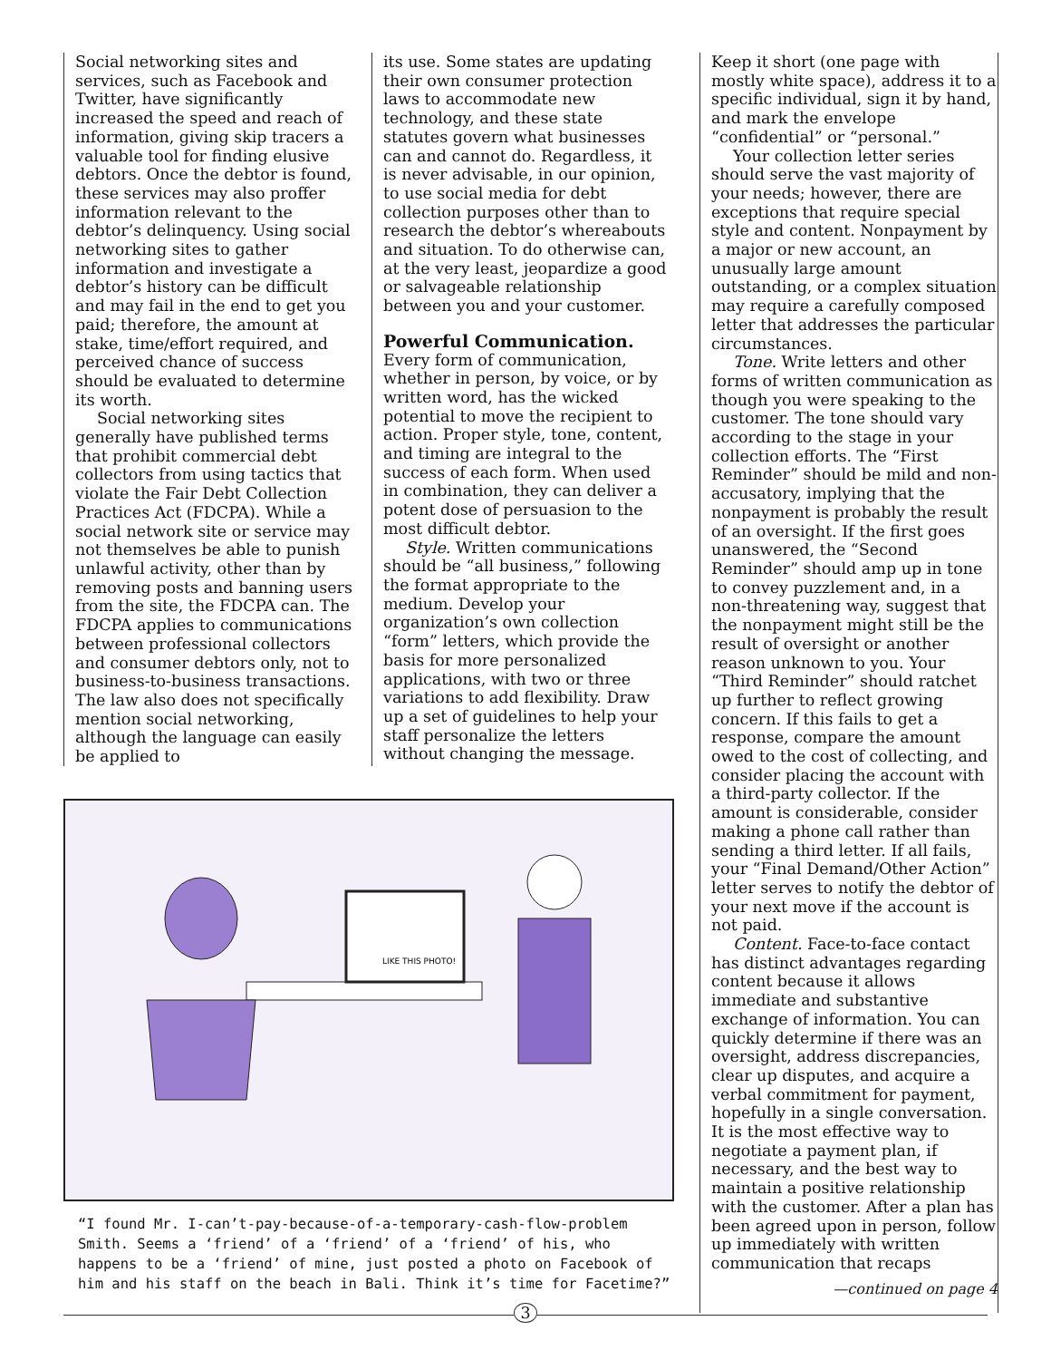Social networking sites and services, such as Facebook and Twitter, have significantly increased the speed and reach of information, giving skip tracers a valuable tool for finding elusive debtors. Once the debtor is found, these services may also proffer information relevant to the debtor’s delinquency. Using social networking sites to gather information and investigate a debtor’s history can be difficult and may fail in the end to get you paid; therefore, the amount at stake, time/effort required, and perceived chance of success should be evaluated to determine its worth.
Social networking sites generally have published terms that prohibit commercial debt collectors from using tactics that violate the Fair Debt Collection Practices Act (FDCPA). While a social network site or service may not themselves be able to punish unlawful activity, other than by removing posts and banning users from the site, the FDCPA can. The FDCPA applies to communications between professional collectors and consumer debtors only, not to business-to-business transactions. The law also does not specifically mention social networking, although the language can easily be applied to
its use. Some states are updating their own consumer protection laws to accommodate new technology, and these state statutes govern what businesses can and cannot do. Regardless, it is never advisable, in our opinion, to use social media for debt collection purposes other than to research the debtor’s whereabouts and situation. To do otherwise can, at the very least, jeopardize a good or salvageable relationship between you and your customer.
Powerful Communication.
Every form of communication, whether in person, by voice, or by written word, has the wicked potential to move the recipient to action. Proper style, tone, content, and timing are integral to the success of each form. When used in combination, they can deliver a potent dose of persuasion to the most difficult debtor.
Style. Written communications should be “all business,” following the format appropriate to the medium. Develop your organization’s own collection “form” letters, which provide the basis for more personalized applications, with two or three variations to add flexibility. Draw up a set of guidelines to help your staff personalize the letters without changing the message.
LIKE THIS PHOTO!
“I found Mr. I-can’t-pay-because-of-a-temporary-cash-flow-problem Smith. Seems a ‘friend’ of a ‘friend’ of a ‘friend’ of his, who happens to be a ‘friend’ of mine, just posted a photo on Facebook of him and his staff on the beach in Bali. Think it’s time for Facetime?”
Keep it short (one page with mostly white space), address it to a specific individual, sign it by hand, and mark the envelope “confidential” or “personal.”
Your collection letter series should serve the vast majority of your needs; however, there are exceptions that require special style and content. Nonpayment by a major or new account, an unusually large amount outstanding, or a complex situation may require a carefully composed letter that addresses the particular circumstances.
Tone. Write letters and other forms of written communication as though you were speaking to the customer. The tone should vary according to the stage in your collection efforts. The “First Reminder” should be mild and non-accusatory, implying that the nonpayment is probably the result of an oversight. If the first goes unanswered, the “Second Reminder” should amp up in tone to convey puzzlement and, in a non-threatening way, suggest that the nonpayment might still be the result of oversight or another reason unknown to you. Your “Third Reminder” should ratchet up further to reflect growing concern. If this fails to get a response, compare the amount owed to the cost of collecting, and consider placing the account with a third-party collector. If the amount is considerable, consider making a phone call rather than sending a third letter. If all fails, your “Final Demand/Other Action” letter serves to notify the debtor of your next move if the account is not paid.
Content. Face-to-face contact has distinct advantages regarding content because it allows immediate and substantive exchange of information. You can quickly determine if there was an oversight, address discrepancies, clear up disputes, and acquire a verbal commitment for payment, hopefully in a single conversation. It is the most effective way to negotiate a payment plan, if necessary, and the best way to maintain a positive relationship with the customer. After a plan has been agreed upon in person, follow up immediately with written communication that recaps
—continued on page 4
3